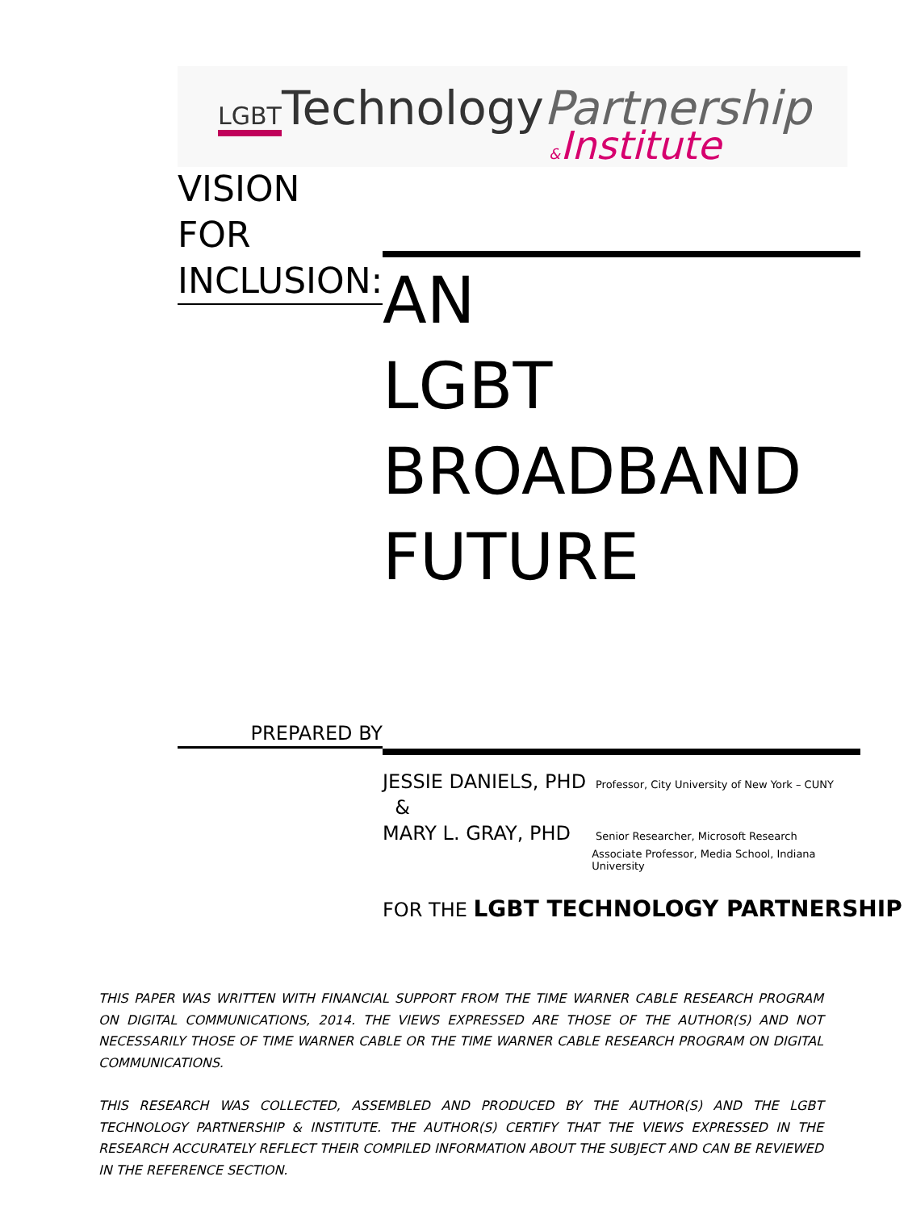LGBTTechnologyPartnership
&Institute
VISION FOR INCLUSION:
AN
LGBT
BROADBAND
FUTURE
PREPARED BY
JESSIE DANIELS, PHD Professor, City University of New York – CUNY
&
MARY L. GRAY, PHD Senior Researcher, Microsoft Research
Associate Professor, Media School, Indiana University
FOR THE LGBT TECHNOLOGY PARTNERSHIP
THIS PAPER WAS WRITTEN WITH FINANCIAL SUPPORT FROM THE TIME WARNER CABLE RESEARCH PROGRAM ON DIGITAL COMMUNICATIONS, 2014. THE VIEWS EXPRESSED ARE THOSE OF THE AUTHOR(S) AND NOT NECESSARILY THOSE OF TIME WARNER CABLE OR THE TIME WARNER CABLE RESEARCH PROGRAM ON DIGITAL COMMUNICATIONS.
THIS RESEARCH WAS COLLECTED, ASSEMBLED AND PRODUCED BY THE AUTHOR(S) AND THE LGBT TECHNOLOGY PARTNERSHIP & INSTITUTE. THE AUTHOR(S) CERTIFY THAT THE VIEWS EXPRESSED IN THE RESEARCH ACCURATELY REFLECT THEIR COMPILED INFORMATION ABOUT THE SUBJECT AND CAN BE REVIEWED IN THE REFERENCE SECTION.